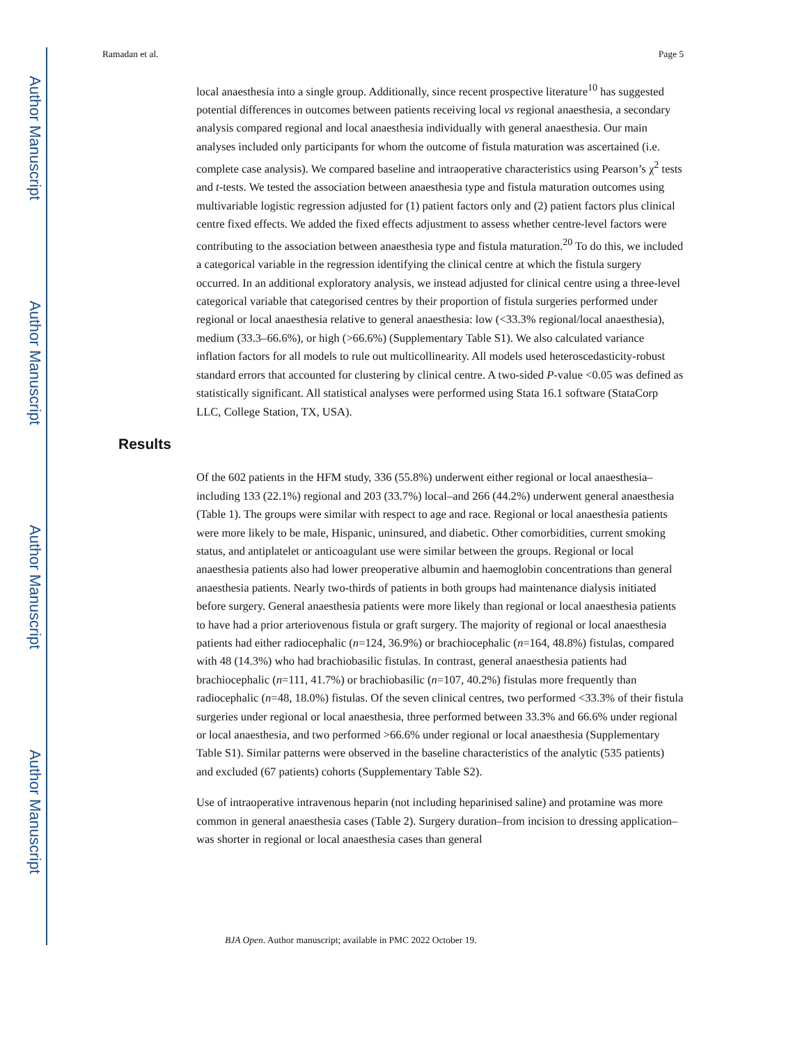Author Manuscript
Author Manuscript
Author Manuscript
Author Manuscript
Ramadan et al. Page 5
local anaesthesia into a single group. Additionally, since recent prospective literature<sup>10</sup> has suggested potential differences in outcomes between patients receiving local vs regional anaesthesia, a secondary analysis compared regional and local anaesthesia individually with general anaesthesia. Our main analyses included only participants for whom the outcome of fistula maturation was ascertained (i.e. complete case analysis). We compared baseline and intraoperative characteristics using Pearson’s χ<sup>2</sup> tests and t-tests. We tested the association between anaesthesia type and fistula maturation outcomes using multivariable logistic regression adjusted for (1) patient factors only and (2) patient factors plus clinical centre fixed effects. We added the fixed effects adjustment to assess whether centre-level factors were contributing to the association between anaesthesia type and fistula maturation.<sup>20</sup> To do this, we included a categorical variable in the regression identifying the clinical centre at which the fistula surgery occurred. In an additional exploratory analysis, we instead adjusted for clinical centre using a three-level categorical variable that categorised centres by their proportion of fistula surgeries performed under regional or local anaesthesia relative to general anaesthesia: low (<33.3% regional/local anaesthesia), medium (33.3–66.6%), or high (>66.6%) (Supplementary Table S1). We also calculated variance inflation factors for all models to rule out multicollinearity. All models used heteroscedasticity-robust standard errors that accounted for clustering by clinical centre. A two-sided P-value <0.05 was defined as statistically significant. All statistical analyses were performed using Stata 16.1 software (StataCorp LLC, College Station, TX, USA).
Results
Of the 602 patients in the HFM study, 336 (55.8%) underwent either regional or local anaesthesia–including 133 (22.1%) regional and 203 (33.7%) local–and 266 (44.2%) underwent general anaesthesia (Table 1). The groups were similar with respect to age and race. Regional or local anaesthesia patients were more likely to be male, Hispanic, uninsured, and diabetic. Other comorbidities, current smoking status, and antiplatelet or anticoagulant use were similar between the groups. Regional or local anaesthesia patients also had lower preoperative albumin and haemoglobin concentrations than general anaesthesia patients. Nearly two-thirds of patients in both groups had maintenance dialysis initiated before surgery. General anaesthesia patients were more likely than regional or local anaesthesia patients to have had a prior arteriovenous fistula or graft surgery. The majority of regional or local anaesthesia patients had either radiocephalic (n=124, 36.9%) or brachiocephalic (n=164, 48.8%) fistulas, compared with 48 (14.3%) who had brachiobasilic fistulas. In contrast, general anaesthesia patients had brachiocephalic (n=111, 41.7%) or brachiobasilic (n=107, 40.2%) fistulas more frequently than radiocephalic (n=48, 18.0%) fistulas. Of the seven clinical centres, two performed <33.3% of their fistula surgeries under regional or local anaesthesia, three performed between 33.3% and 66.6% under regional or local anaesthesia, and two performed >66.6% under regional or local anaesthesia (Supplementary Table S1). Similar patterns were observed in the baseline characteristics of the analytic (535 patients) and excluded (67 patients) cohorts (Supplementary Table S2).
Use of intraoperative intravenous heparin (not including heparinised saline) and protamine was more common in general anaesthesia cases (Table 2). Surgery duration–from incision to dressing application–was shorter in regional or local anaesthesia cases than general
BJA Open. Author manuscript; available in PMC 2022 October 19.